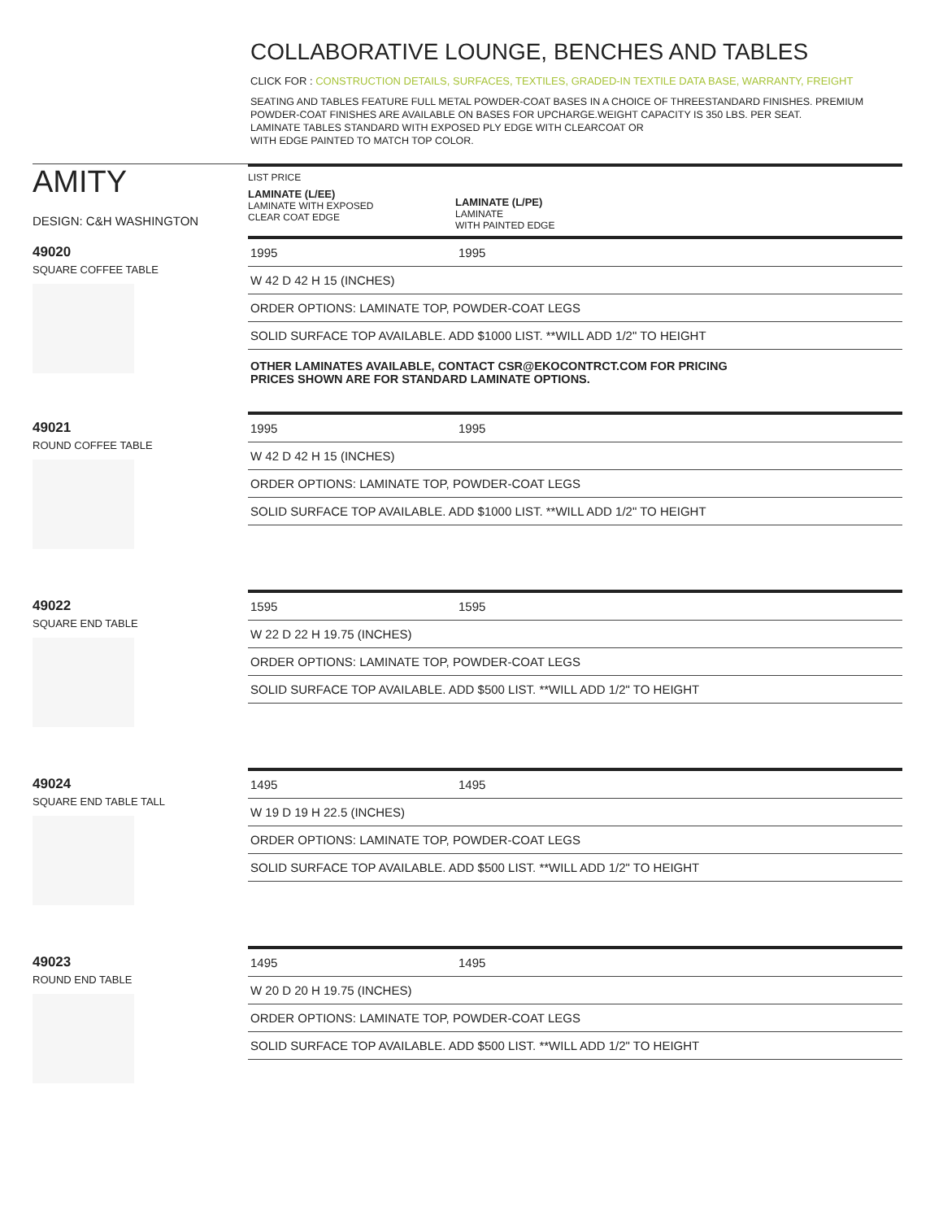COLLABORATIVE LOUNGE, BENCHES AND TABLES
CLICK FOR : CONSTRUCTION DETAILS, SURFACES, TEXTILES, GRADED-IN TEXTILE DATA BASE, WARRANTY, FREIGHT
SEATING AND TABLES FEATURE FULL METAL POWDER-COAT BASES IN A CHOICE OF THREESTANDARD FINISHES. PREMIUM POWDER-COAT FINISHES ARE AVAILABLE ON BASES FOR UPCHARGE.WEIGHT CAPACITY IS 350 LBS. PER SEAT.
LAMINATE TABLES STANDARD WITH EXPOSED PLY EDGE WITH CLEARCOAT OR
WITH EDGE PAINTED TO MATCH TOP COLOR.
AMITY
DESIGN: C&H WASHINGTON
LIST PRICE
LAMINATE (L/EE)
LAMINATE WITH EXPOSED
CLEAR COAT EDGE
LAMINATE (L/PE)
LAMINATE
WITH PAINTED EDGE
49020
SQUARE COFFEE TABLE
| 1995 | 1995 |
| W 42 D 42 H 15 (INCHES) | |
| ORDER OPTIONS: LAMINATE TOP, POWDER-COAT LEGS | |
| SOLID SURFACE TOP AVAILABLE. ADD $1000 LIST. **WILL ADD 1/2" TO HEIGHT | |
OTHER LAMINATES AVAILABLE, CONTACT CSR@EKOCONTRCT.COM FOR PRICING
PRICES SHOWN ARE FOR STANDARD LAMINATE OPTIONS.
49021
ROUND COFFEE TABLE
| 1995 | 1995 |
| W 42 D 42 H 15 (INCHES) | |
| ORDER OPTIONS: LAMINATE TOP, POWDER-COAT LEGS | |
| SOLID SURFACE TOP AVAILABLE. ADD $1000 LIST. **WILL ADD 1/2" TO HEIGHT | |
49022
SQUARE END TABLE
| 1595 | 1595 |
| W 22 D 22 H 19.75 (INCHES) | |
| ORDER OPTIONS: LAMINATE TOP, POWDER-COAT LEGS | |
| SOLID SURFACE TOP AVAILABLE. ADD $500 LIST. **WILL ADD 1/2" TO HEIGHT | |
49024
SQUARE END TABLE TALL
| 1495 | 1495 |
| W 19 D 19 H 22.5 (INCHES) | |
| ORDER OPTIONS: LAMINATE TOP, POWDER-COAT LEGS | |
| SOLID SURFACE TOP AVAILABLE. ADD $500 LIST. **WILL ADD 1/2" TO HEIGHT | |
49023
ROUND END TABLE
| 1495 | 1495 |
| W 20 D 20 H 19.75 (INCHES) | |
| ORDER OPTIONS: LAMINATE TOP, POWDER-COAT LEGS | |
| SOLID SURFACE TOP AVAILABLE. ADD $500 LIST. **WILL ADD 1/2" TO HEIGHT | |